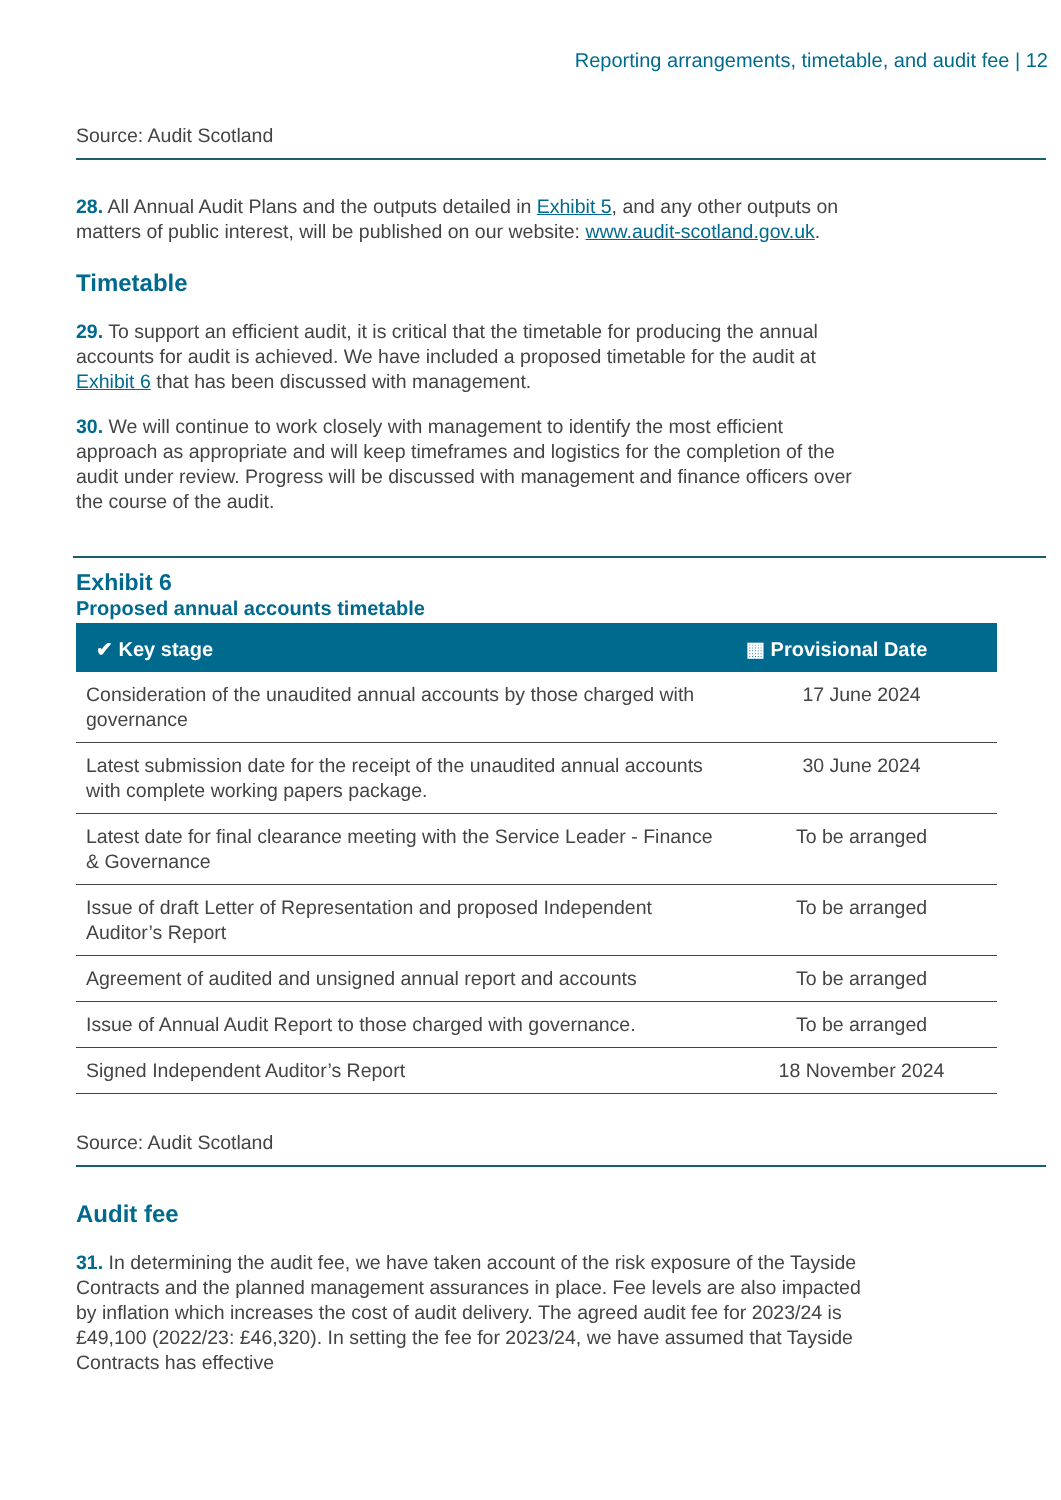Reporting arrangements, timetable, and audit fee | 12
Source: Audit Scotland
28. All Annual Audit Plans and the outputs detailed in Exhibit 5, and any other outputs on matters of public interest, will be published on our website: www.audit-scotland.gov.uk.
Timetable
29. To support an efficient audit, it is critical that the timetable for producing the annual accounts for audit is achieved. We have included a proposed timetable for the audit at Exhibit 6 that has been discussed with management.
30. We will continue to work closely with management to identify the most efficient approach as appropriate and will keep timeframes and logistics for the completion of the audit under review. Progress will be discussed with management and finance officers over the course of the audit.
Exhibit 6
Proposed annual accounts timetable
| ✔ Key stage | ▦ Provisional Date |
| --- | --- |
| Consideration of the unaudited annual accounts by those charged with governance | 17 June 2024 |
| Latest submission date for the receipt of the unaudited annual accounts with complete working papers package. | 30 June 2024 |
| Latest date for final clearance meeting with the Service Leader - Finance & Governance | To be arranged |
| Issue of draft Letter of Representation and proposed Independent Auditor’s Report | To be arranged |
| Agreement of audited and unsigned annual report and accounts | To be arranged |
| Issue of Annual Audit Report to those charged with governance. | To be arranged |
| Signed Independent Auditor’s Report | 18 November 2024 |
Source: Audit Scotland
Audit fee
31. In determining the audit fee, we have taken account of the risk exposure of the Tayside Contracts and the planned management assurances in place. Fee levels are also impacted by inflation which increases the cost of audit delivery. The agreed audit fee for 2023/24 is £49,100 (2022/23: £46,320). In setting the fee for 2023/24, we have assumed that Tayside Contracts has effective